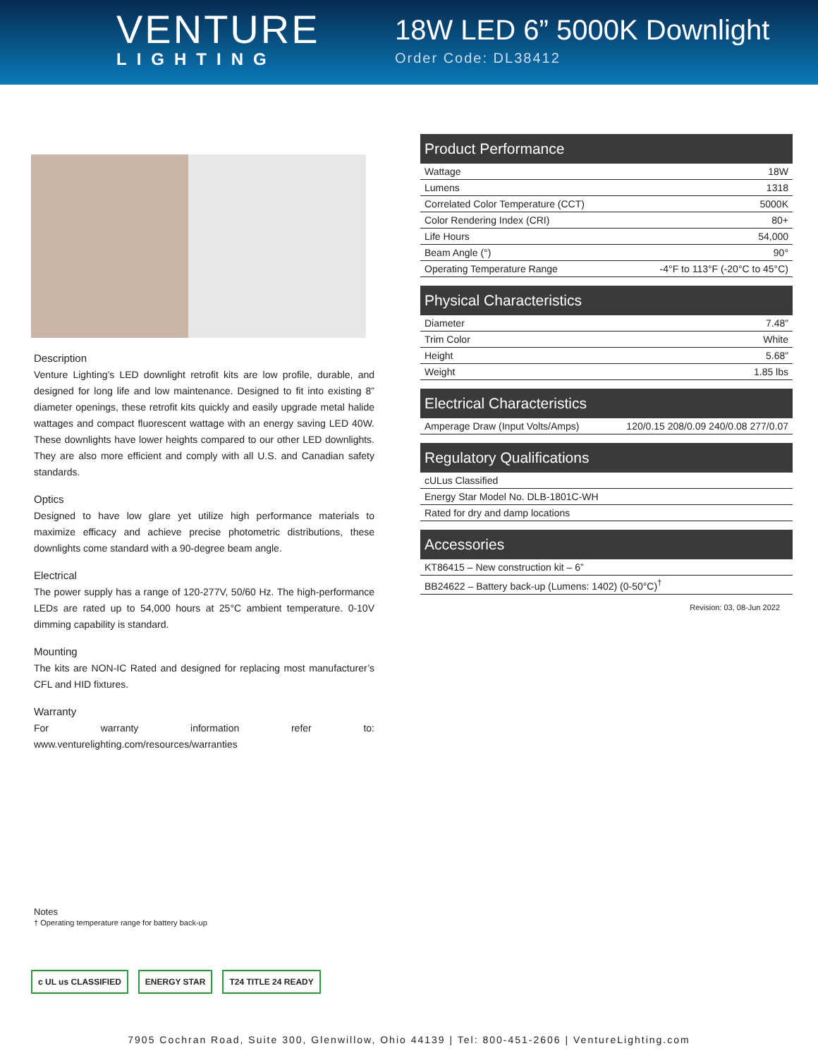VENTURE
LIGHTING
18W LED 6” 5000K Downlight
Order Code: DL38412
Description
Venture Lighting’s LED downlight retrofit kits are low profile, durable, and designed for long life and low maintenance. Designed to fit into existing 8” diameter openings, these retrofit kits quickly and easily upgrade metal halide wattages and compact fluorescent wattage with an energy saving LED 40W. These downlights have lower heights compared to our other LED downlights. They are also more efficient and comply with all U.S. and Canadian safety standards.
Optics
Designed to have low glare yet utilize high performance materials to maximize efficacy and achieve precise photometric distributions, these downlights come standard with a 90-degree beam angle.
Electrical
The power supply has a range of 120-277V, 50/60 Hz. The high-performance LEDs are rated up to 54,000 hours at 25°C ambient temperature. 0-10V dimming capability is standard.
Mounting
The kits are NON-IC Rated and designed for replacing most manufacturer’s CFL and HID fixtures.
Warranty
For warranty information refer to: www.venturelighting.com/resources/warranties
| Product Performance | |
| --- | --- |
| Wattage | 18W |
| Lumens | 1318 |
| Correlated Color Temperature (CCT) | 5000K |
| Color Rendering Index (CRI) | 80+ |
| Life Hours | 54,000 |
| Beam Angle (°) | 90° |
| Operating Temperature Range | -4°F to 113°F (-20°C to 45°C) |
| Physical Characteristics | |
| --- | --- |
| Diameter | 7.48” |
| Trim Color | White |
| Height | 5.68” |
| Weight | 1.85 lbs |
| Electrical Characteristics | |
| --- | --- |
| Amperage Draw (Input Volts/Amps) | 120/0.15 208/0.09 240/0.08 277/0.07 |
| Regulatory Qualifications |
| --- |
| cULus Classified |
| Energy Star Model No. DLB-1801C-WH |
| Rated for dry and damp locations |
| Accessories |
| --- |
| KT86415 – New construction kit – 6” |
| BB24622 – Battery back-up (Lumens: 1402) (0-50°C)<sup>†</sup> |
Revision: 03, 08-Jun 2022
Notes
† Operating temperature range for battery back-up
c UL us CLASSIFIED ENERGY STAR T24 TITLE 24 READY
7905 Cochran Road, Suite 300, Glenwillow, Ohio 44139 | Tel: 800-451-2606 | VentureLighting.com